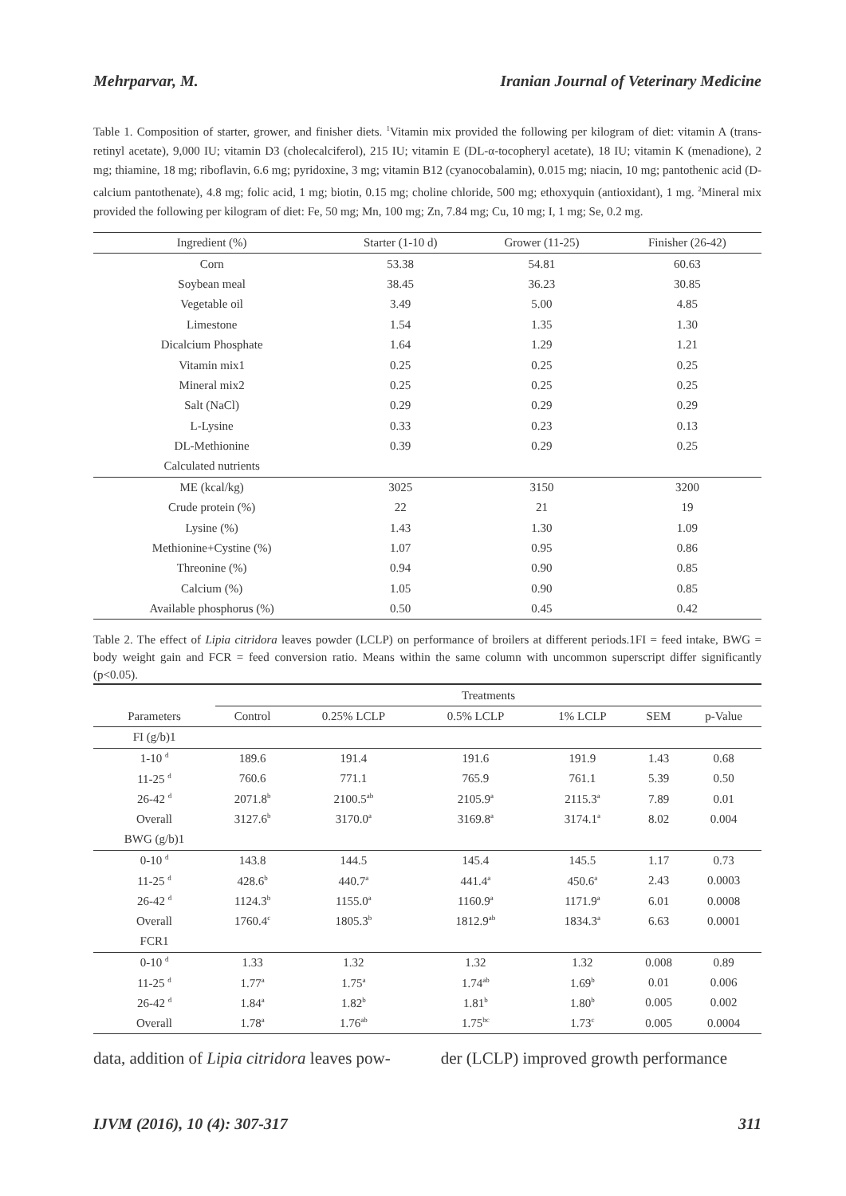Mehrparvar, M. Iranian Journal of Veterinary Medicine
Table 1. Composition of starter, grower, and finisher diets. <sup>1</sup>Vitamin mix provided the following per kilogram of diet: vitamin A (trans-retinyl acetate), 9,000 IU; vitamin D3 (cholecalciferol), 215 IU; vitamin E (DL-α-tocopheryl acetate), 18 IU; vitamin K (menadione), 2 mg; thiamine, 18 mg; riboflavin, 6.6 mg; pyridoxine, 3 mg; vitamin B12 (cyanocobalamin), 0.015 mg; niacin, 10 mg; pantothenic acid (D-calcium pantothenate), 4.8 mg; folic acid, 1 mg; biotin, 0.15 mg; choline chloride, 500 mg; ethoxyquin (antioxidant), 1 mg. <sup>2</sup>Mineral mix provided the following per kilogram of diet: Fe, 50 mg; Mn, 100 mg; Zn, 7.84 mg; Cu, 10 mg; I, 1 mg; Se, 0.2 mg.
| Ingredient (%) | Starter (1-10 d) | Grower (11-25) | Finisher (26-42) |
| --- | --- | --- | --- |
| Corn | 53.38 | 54.81 | 60.63 |
| Soybean meal | 38.45 | 36.23 | 30.85 |
| Vegetable oil | 3.49 | 5.00 | 4.85 |
| Limestone | 1.54 | 1.35 | 1.30 |
| Dicalcium Phosphate | 1.64 | 1.29 | 1.21 |
| Vitamin mix1 | 0.25 | 0.25 | 0.25 |
| Mineral mix2 | 0.25 | 0.25 | 0.25 |
| Salt (NaCl) | 0.29 | 0.29 | 0.29 |
| L-Lysine | 0.33 | 0.23 | 0.13 |
| DL-Methionine | 0.39 | 0.29 | 0.25 |
| Calculated nutrients | | | |
| ME (kcal/kg) | 3025 | 3150 | 3200 |
| Crude protein (%) | 22 | 21 | 19 |
| Lysine (%) | 1.43 | 1.30 | 1.09 |
| Methionine+Cystine (%) | 1.07 | 0.95 | 0.86 |
| Threonine (%) | 0.94 | 0.90 | 0.85 |
| Calcium (%) | 1.05 | 0.90 | 0.85 |
| Available phosphorus (%) | 0.50 | 0.45 | 0.42 |
Table 2. The effect of Lipia citridora leaves powder (LCLP) on performance of broilers at different periods.1FI = feed intake, BWG = body weight gain and FCR = feed conversion ratio. Means within the same column with uncommon superscript differ significantly (p<0.05).
| | Treatments | | | | | |
| --- | --- | --- | --- | --- | --- | --- |
| Parameters | Control | 0.25% LCLP | 0.5% LCLP | 1% LCLP | SEM | p-Value |
| FI (g/b)1 | | | | | | |
| 1-10 <sup>d</sup> | 189.6 | 191.4 | 191.6 | 191.9 | 1.43 | 0.68 |
| 11-25 <sup>d</sup> | 760.6 | 771.1 | 765.9 | 761.1 | 5.39 | 0.50 |
| 26-42 <sup>d</sup> | 2071.8<sup>b</sup> | 2100.5<sup>ab</sup> | 2105.9<sup>a</sup> | 2115.3<sup>a</sup> | 7.89 | 0.01 |
| Overall | 3127.6<sup>b</sup> | 3170.0<sup>a</sup> | 3169.8<sup>a</sup> | 3174.1<sup>a</sup> | 8.02 | 0.004 |
| BWG (g/b)1 | | | | | | |
| 0-10 <sup>d</sup> | 143.8 | 144.5 | 145.4 | 145.5 | 1.17 | 0.73 |
| 11-25 <sup>d</sup> | 428.6<sup>b</sup> | 440.7<sup>a</sup> | 441.4<sup>a</sup> | 450.6<sup>a</sup> | 2.43 | 0.0003 |
| 26-42 <sup>d</sup> | 1124.3<sup>b</sup> | 1155.0<sup>a</sup> | 1160.9<sup>a</sup> | 1171.9<sup>a</sup> | 6.01 | 0.0008 |
| Overall | 1760.4<sup>c</sup> | 1805.3<sup>b</sup> | 1812.9<sup>ab</sup> | 1834.3<sup>a</sup> | 6.63 | 0.0001 |
| FCR1 | | | | | | |
| 0-10 <sup>d</sup> | 1.33 | 1.32 | 1.32 | 1.32 | 0.008 | 0.89 |
| 11-25 <sup>d</sup> | 1.77<sup>a</sup> | 1.75<sup>a</sup> | 1.74<sup>ab</sup> | 1.69<sup>b</sup> | 0.01 | 0.006 |
| 26-42 <sup>d</sup> | 1.84<sup>a</sup> | 1.82<sup>b</sup> | 1.81<sup>b</sup> | 1.80<sup>b</sup> | 0.005 | 0.002 |
| Overall | 1.78<sup>a</sup> | 1.76<sup>ab</sup> | 1.75<sup>bc</sup> | 1.73<sup>c</sup> | 0.005 | 0.0004 |
data, addition of Lipia citridora leaves pow-
der (LCLP) improved growth performance
IJVM (2016), 10 (4): 307-317 311